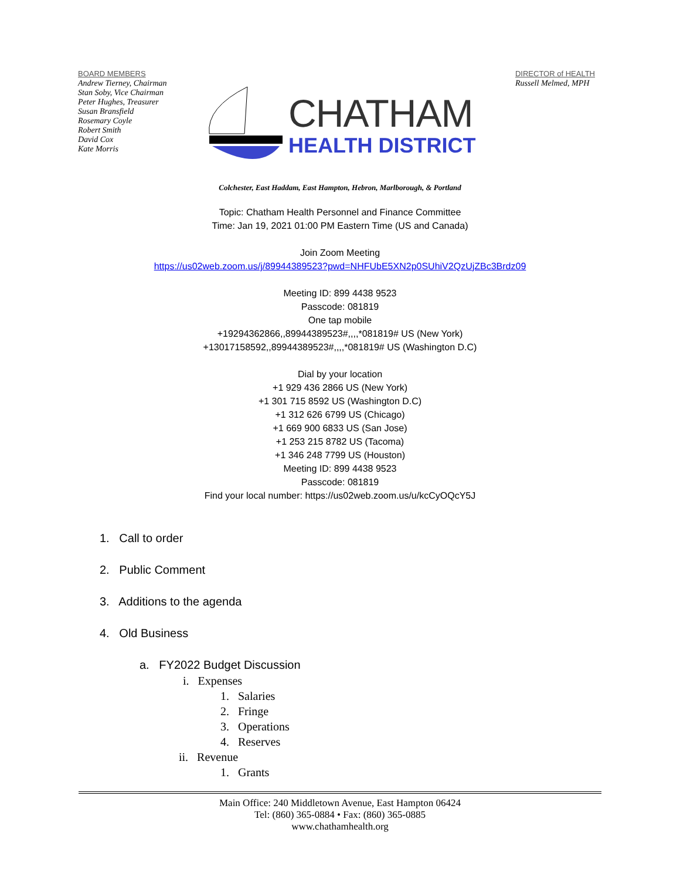BOARD MEMBERS
Andrew Tierney, Chairman
Stan Soby, Vice Chairman
Peter Hughes, Treasurer
Susan Bransfield
Rosemary Coyle
Robert Smith
David Cox
Kate Morris
CHATHAM
HEALTH DISTRICT
DIRECTOR of HEALTH
Russell Melmed, MPH
Colchester, East Haddam, East Hampton, Hebron, Marlborough, & Portland
Topic: Chatham Health Personnel and Finance Committee
Time: Jan 19, 2021 01:00 PM Eastern Time (US and Canada)
Join Zoom Meeting
https://us02web.zoom.us/j/89944389523?pwd=NHFUbE5XN2p0SUhiV2QzUjZBc3Brdz09
Meeting ID: 899 4438 9523
Passcode: 081819
One tap mobile
+19294362866,,89944389523#,,,,*081819# US (New York)
+13017158592,,89944389523#,,,,*081819# US (Washington D.C)
Dial by your location
+1 929 436 2866 US (New York)
+1 301 715 8592 US (Washington D.C)
+1 312 626 6799 US (Chicago)
+1 669 900 6833 US (San Jose)
+1 253 215 8782 US (Tacoma)
+1 346 248 7799 US (Houston)
Meeting ID: 899 4438 9523
Passcode: 081819
Find your local number: https://us02web.zoom.us/u/kcCyOQcY5J
1. Call to order
2. Public Comment
3. Additions to the agenda
4. Old Business
a. FY2022 Budget Discussion
i. Expenses
1. Salaries
2. Fringe
3. Operations
4. Reserves
ii. Revenue
1. Grants
Main Office: 240 Middletown Avenue, East Hampton 06424
Tel: (860) 365-0884 • Fax: (860) 365-0885
www.chathamhealth.org